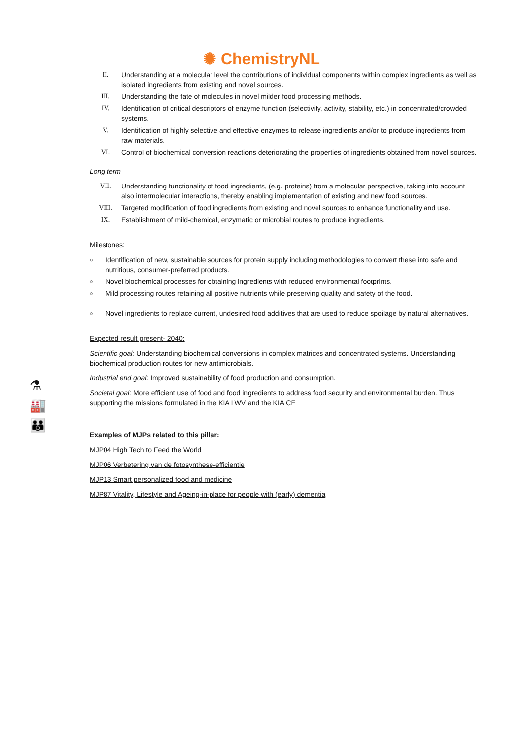✺ ChemistryNL
⚗
🏭
👪
II. Understanding at a molecular level the contributions of individual components within complex ingredients as well as isolated ingredients from existing and novel sources.
III. Understanding the fate of molecules in novel milder food processing methods.
IV. Identification of critical descriptors of enzyme function (selectivity, activity, stability, etc.) in concentrated/crowded systems.
V. Identification of highly selective and effective enzymes to release ingredients and/or to produce ingredients from raw materials.
VI. Control of biochemical conversion reactions deteriorating the properties of ingredients obtained from novel sources.
Long term
VII. Understanding functionality of food ingredients, (e.g. proteins) from a molecular perspective, taking into account also intermolecular interactions, thereby enabling implementation of existing and new food sources.
VIII. Targeted modification of food ingredients from existing and novel sources to enhance functionality and use.
IX. Establishment of mild-chemical, enzymatic or microbial routes to produce ingredients.
Milestones:
○ Identification of new, sustainable sources for protein supply including methodologies to convert these into safe and nutritious, consumer-preferred products.
○ Novel biochemical processes for obtaining ingredients with reduced environmental footprints.
○ Mild processing routes retaining all positive nutrients while preserving quality and safety of the food.
○ Novel ingredients to replace current, undesired food additives that are used to reduce spoilage by natural alternatives.
Expected result present- 2040:
Scientific goal: Understanding biochemical conversions in complex matrices and concentrated systems. Understanding biochemical production routes for new antimicrobials.
Industrial end goal: Improved sustainability of food production and consumption.
Societal goal: More efficient use of food and food ingredients to address food security and environmental burden. Thus supporting the missions formulated in the KIA LWV and the KIA CE
Examples of MJPs related to this pillar:
MJP04 High Tech to Feed the World
MJP06 Verbetering van de fotosynthese-efficientie
MJP13 Smart personalized food and medicine
MJP87 Vitality, Lifestyle and Ageing-in-place for people with (early) dementia